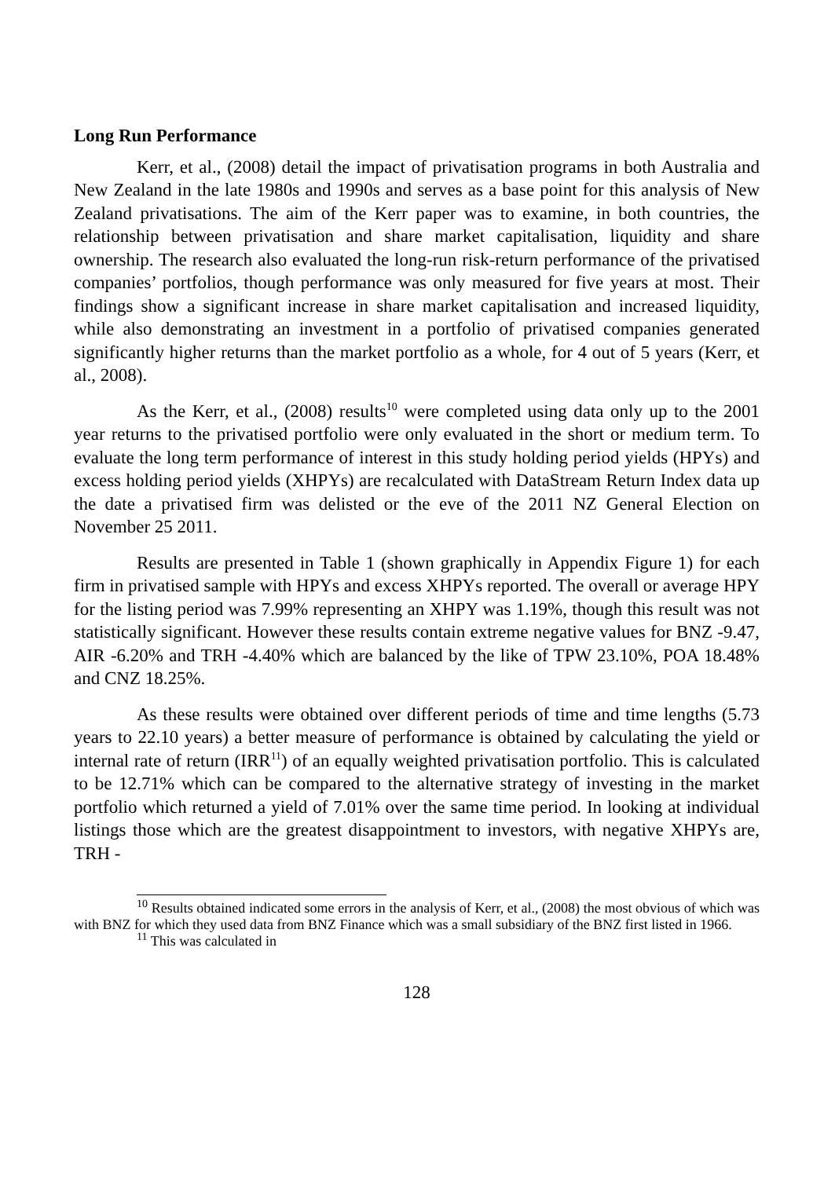Long Run Performance
Kerr, et al., (2008) detail the impact of privatisation programs in both Australia and New Zealand in the late 1980s and 1990s and serves as a base point for this analysis of New Zealand privatisations. The aim of the Kerr paper was to examine, in both countries, the relationship between privatisation and share market capitalisation, liquidity and share ownership. The research also evaluated the long-run risk-return performance of the privatised companies’ portfolios, though performance was only measured for five years at most. Their findings show a significant increase in share market capitalisation and increased liquidity, while also demonstrating an investment in a portfolio of privatised companies generated significantly higher returns than the market portfolio as a whole, for 4 out of 5 years (Kerr, et al., 2008).
As the Kerr, et al., (2008) results<sup>10</sup> were completed using data only up to the 2001 year returns to the privatised portfolio were only evaluated in the short or medium term. To evaluate the long term performance of interest in this study holding period yields (HPYs) and excess holding period yields (XHPYs) are recalculated with DataStream Return Index data up the date a privatised firm was delisted or the eve of the 2011 NZ General Election on November 25 2011.
Results are presented in Table 1 (shown graphically in Appendix Figure 1) for each firm in privatised sample with HPYs and excess XHPYs reported. The overall or average HPY for the listing period was 7.99% representing an XHPY was 1.19%, though this result was not statistically significant. However these results contain extreme negative values for BNZ -9.47, AIR -6.20% and TRH -4.40% which are balanced by the like of TPW 23.10%, POA 18.48% and CNZ 18.25%.
As these results were obtained over different periods of time and time lengths (5.73 years to 22.10 years) a better measure of performance is obtained by calculating the yield or internal rate of return (IRR<sup>11</sup>) of an equally weighted privatisation portfolio. This is calculated to be 12.71% which can be compared to the alternative strategy of investing in the market portfolio which returned a yield of 7.01% over the same time period. In looking at individual listings those which are the greatest disappointment to investors, with negative XHPYs are, TRH -
<sup>10</sup> Results obtained indicated some errors in the analysis of Kerr, et al., (2008) the most obvious of which was with BNZ for which they used data from BNZ Finance which was a small subsidiary of the BNZ first listed in 1966.
<sup>11</sup> This was calculated in
128